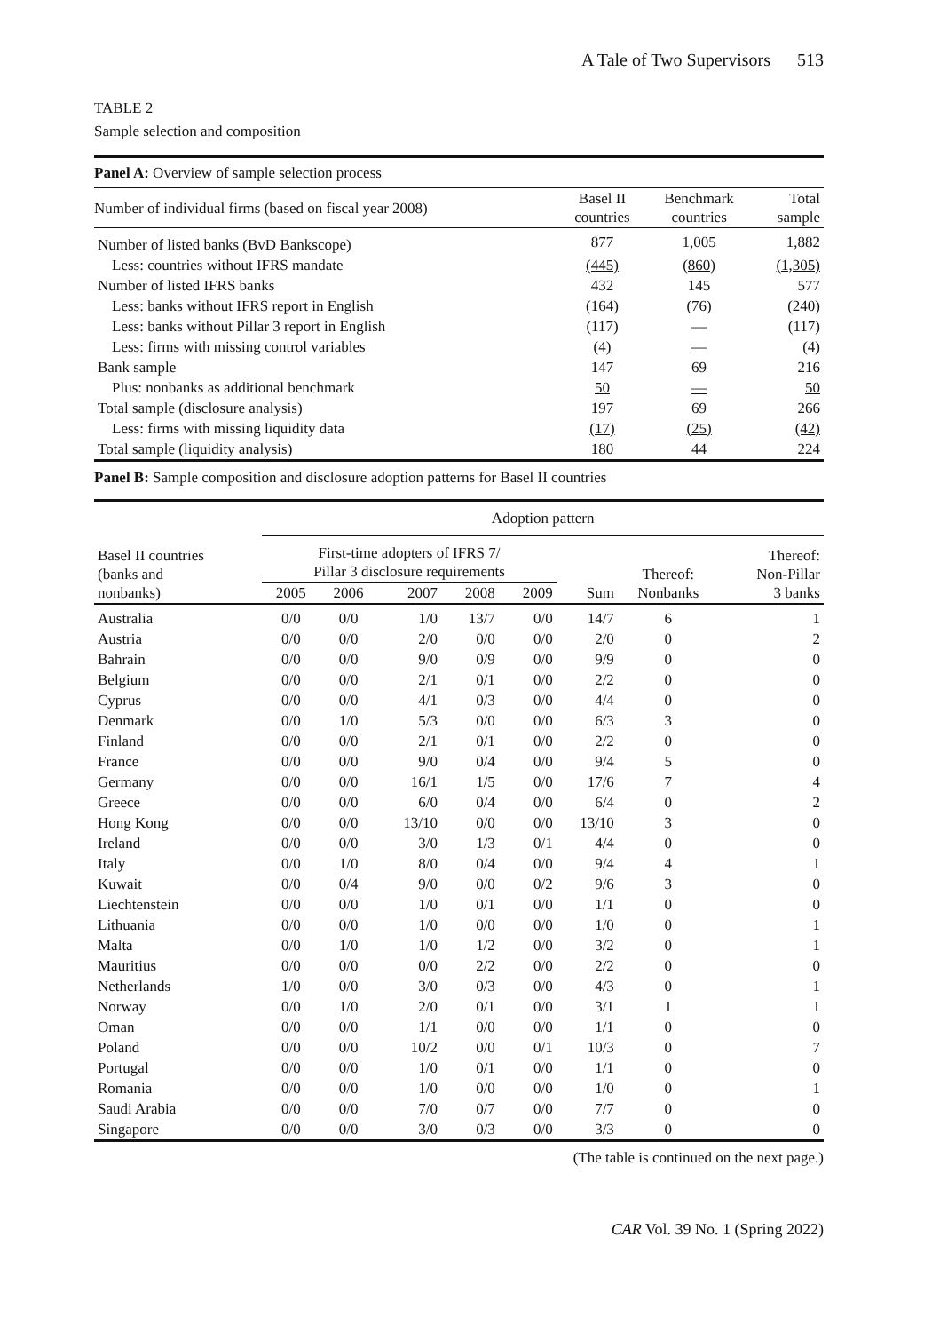A Tale of Two Supervisors 513
TABLE 2
Sample selection and composition
| Panel A: Overview of sample selection process | | | |
| Number of individual firms (based on fiscal year 2008) | Basel II countries | Benchmark countries | Total sample |
| Number of listed banks (BvD Bankscope) | 877 | 1,005 | 1,882 |
| Less: countries without IFRS mandate | (445) | (860) | (1,305) |
| Number of listed IFRS banks | 432 | 145 | 577 |
| Less: banks without IFRS report in English | (164) | (76) | (240) |
| Less: banks without Pillar 3 report in English | (117) | — | (117) |
| Less: firms with missing control variables | (4) | — | (4) |
| Bank sample | 147 | 69 | 216 |
| Plus: nonbanks as additional benchmark | 50 | — | 50 |
| Total sample (disclosure analysis) | 197 | 69 | 266 |
| Less: firms with missing liquidity data | (17) | (25) | (42) |
| Total sample (liquidity analysis) | 180 | 44 | 224 |
Panel B: Sample composition and disclosure adoption patterns for Basel II countries
| | Adoption pattern | | | | | | | |
| --- | --- | --- | --- | --- | --- | --- | --- | --- |
| Basel II countries (banks and nonbanks) | First-time adopters of IFRS 7/ Pillar 3 disclosure requirements | | | | | | Thereof: Nonbanks | Thereof: Non-Pillar 3 banks |
| | 2005 | 2006 | 2007 | 2008 | 2009 | Sum | | |
| Australia | 0/0 | 0/0 | 1/0 | 13/7 | 0/0 | 14/7 | 6 | 1 |
| Austria | 0/0 | 0/0 | 2/0 | 0/0 | 0/0 | 2/0 | 0 | 2 |
| Bahrain | 0/0 | 0/0 | 9/0 | 0/9 | 0/0 | 9/9 | 0 | 0 |
| Belgium | 0/0 | 0/0 | 2/1 | 0/1 | 0/0 | 2/2 | 0 | 0 |
| Cyprus | 0/0 | 0/0 | 4/1 | 0/3 | 0/0 | 4/4 | 0 | 0 |
| Denmark | 0/0 | 1/0 | 5/3 | 0/0 | 0/0 | 6/3 | 3 | 0 |
| Finland | 0/0 | 0/0 | 2/1 | 0/1 | 0/0 | 2/2 | 0 | 0 |
| France | 0/0 | 0/0 | 9/0 | 0/4 | 0/0 | 9/4 | 5 | 0 |
| Germany | 0/0 | 0/0 | 16/1 | 1/5 | 0/0 | 17/6 | 7 | 4 |
| Greece | 0/0 | 0/0 | 6/0 | 0/4 | 0/0 | 6/4 | 0 | 2 |
| Hong Kong | 0/0 | 0/0 | 13/10 | 0/0 | 0/0 | 13/10 | 3 | 0 |
| Ireland | 0/0 | 0/0 | 3/0 | 1/3 | 0/1 | 4/4 | 0 | 0 |
| Italy | 0/0 | 1/0 | 8/0 | 0/4 | 0/0 | 9/4 | 4 | 1 |
| Kuwait | 0/0 | 0/4 | 9/0 | 0/0 | 0/2 | 9/6 | 3 | 0 |
| Liechtenstein | 0/0 | 0/0 | 1/0 | 0/1 | 0/0 | 1/1 | 0 | 0 |
| Lithuania | 0/0 | 0/0 | 1/0 | 0/0 | 0/0 | 1/0 | 0 | 1 |
| Malta | 0/0 | 1/0 | 1/0 | 1/2 | 0/0 | 3/2 | 0 | 1 |
| Mauritius | 0/0 | 0/0 | 0/0 | 2/2 | 0/0 | 2/2 | 0 | 0 |
| Netherlands | 1/0 | 0/0 | 3/0 | 0/3 | 0/0 | 4/3 | 0 | 1 |
| Norway | 0/0 | 1/0 | 2/0 | 0/1 | 0/0 | 3/1 | 1 | 1 |
| Oman | 0/0 | 0/0 | 1/1 | 0/0 | 0/0 | 1/1 | 0 | 0 |
| Poland | 0/0 | 0/0 | 10/2 | 0/0 | 0/1 | 10/3 | 0 | 7 |
| Portugal | 0/0 | 0/0 | 1/0 | 0/1 | 0/0 | 1/1 | 0 | 0 |
| Romania | 0/0 | 0/0 | 1/0 | 0/0 | 0/0 | 1/0 | 0 | 1 |
| Saudi Arabia | 0/0 | 0/0 | 7/0 | 0/7 | 0/0 | 7/7 | 0 | 0 |
| Singapore | 0/0 | 0/0 | 3/0 | 0/3 | 0/0 | 3/3 | 0 | 0 |
(The table is continued on the next page.)
CAR Vol. 39 No. 1 (Spring 2022)